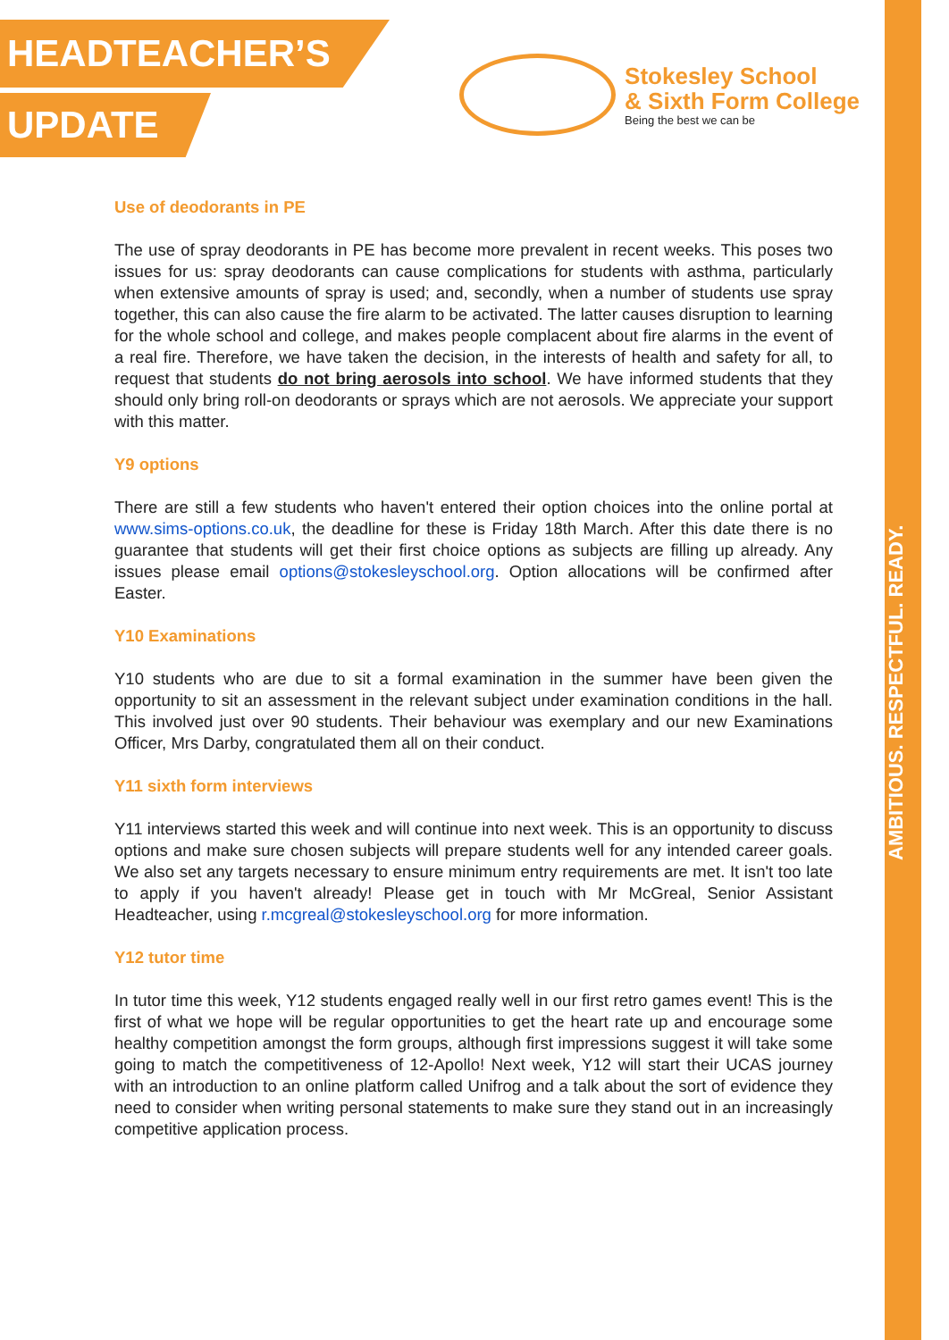AMBITIOUS. RESPECTFUL. READY.
HEADTEACHER’S
UPDATE
Stokesley School
& Sixth Form College
Being the best we can be
Use of deodorants in PE
The use of spray deodorants in PE has become more prevalent in recent weeks. This poses two issues for us: spray deodorants can cause complications for students with asthma, particularly when extensive amounts of spray is used; and, secondly, when a number of students use spray together, this can also cause the fire alarm to be activated. The latter causes disruption to learning for the whole school and college, and makes people complacent about fire alarms in the event of a real fire. Therefore, we have taken the decision, in the interests of health and safety for all, to request that students do not bring aerosols into school. We have informed students that they should only bring roll-on deodorants or sprays which are not aerosols. We appreciate your support with this matter.
Y9 options
There are still a few students who haven't entered their option choices into the online portal at www.sims-options.co.uk, the deadline for these is Friday 18th March. After this date there is no guarantee that students will get their first choice options as subjects are filling up already. Any issues please email options@stokesleyschool.org. Option allocations will be confirmed after Easter.
Y10 Examinations
Y10 students who are due to sit a formal examination in the summer have been given the opportunity to sit an assessment in the relevant subject under examination conditions in the hall. This involved just over 90 students. Their behaviour was exemplary and our new Examinations Officer, Mrs Darby, congratulated them all on their conduct.
Y11 sixth form interviews
Y11 interviews started this week and will continue into next week. This is an opportunity to discuss options and make sure chosen subjects will prepare students well for any intended career goals. We also set any targets necessary to ensure minimum entry requirements are met. It isn't too late to apply if you haven't already! Please get in touch with Mr McGreal, Senior Assistant Headteacher, using r.mcgreal@stokesleyschool.org for more information.
Y12 tutor time
In tutor time this week, Y12 students engaged really well in our first retro games event! This is the first of what we hope will be regular opportunities to get the heart rate up and encourage some healthy competition amongst the form groups, although first impressions suggest it will take some going to match the competitiveness of 12-Apollo! Next week, Y12 will start their UCAS journey with an introduction to an online platform called Unifrog and a talk about the sort of evidence they need to consider when writing personal statements to make sure they stand out in an increasingly competitive application process.